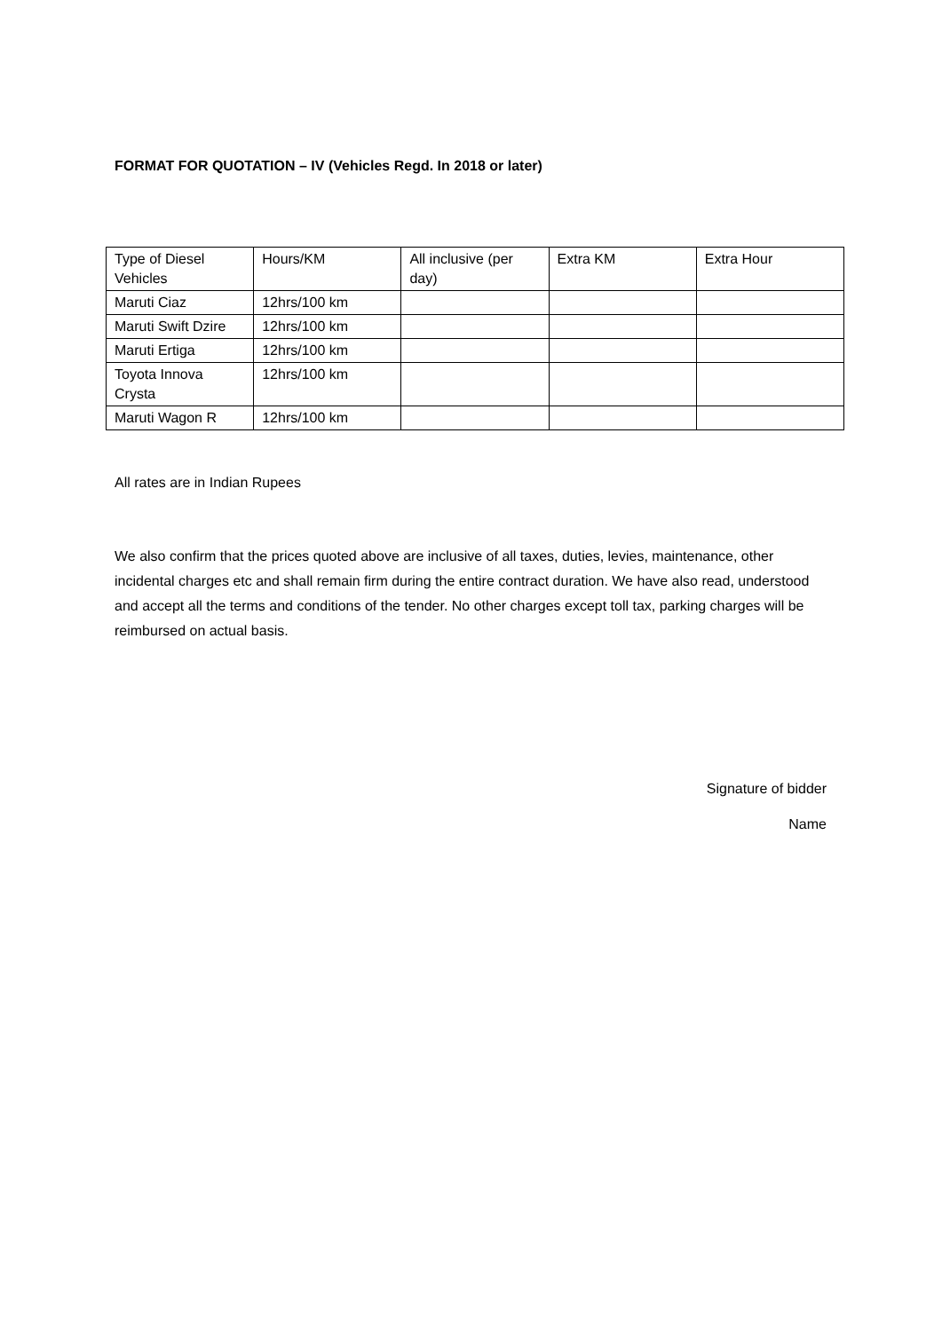FORMAT FOR QUOTATION – IV (Vehicles Regd. In 2018 or later)
| Type of Diesel Vehicles | Hours/KM | All inclusive (per day) | Extra KM | Extra Hour |
| Maruti Ciaz | 12hrs/100 km | | | |
| Maruti Swift Dzire | 12hrs/100 km | | | |
| Maruti Ertiga | 12hrs/100 km | | | |
| Toyota Innova Crysta | 12hrs/100 km | | | |
| Maruti Wagon R | 12hrs/100 km | | | |
All rates are in Indian Rupees
We also confirm that the prices quoted above are inclusive of all taxes, duties, levies, maintenance, other incidental charges etc and shall remain firm during the entire contract duration. We have also read, understood and accept all the terms and conditions of the tender. No other charges except toll tax, parking charges will be reimbursed on actual basis.
Signature of bidder
Name